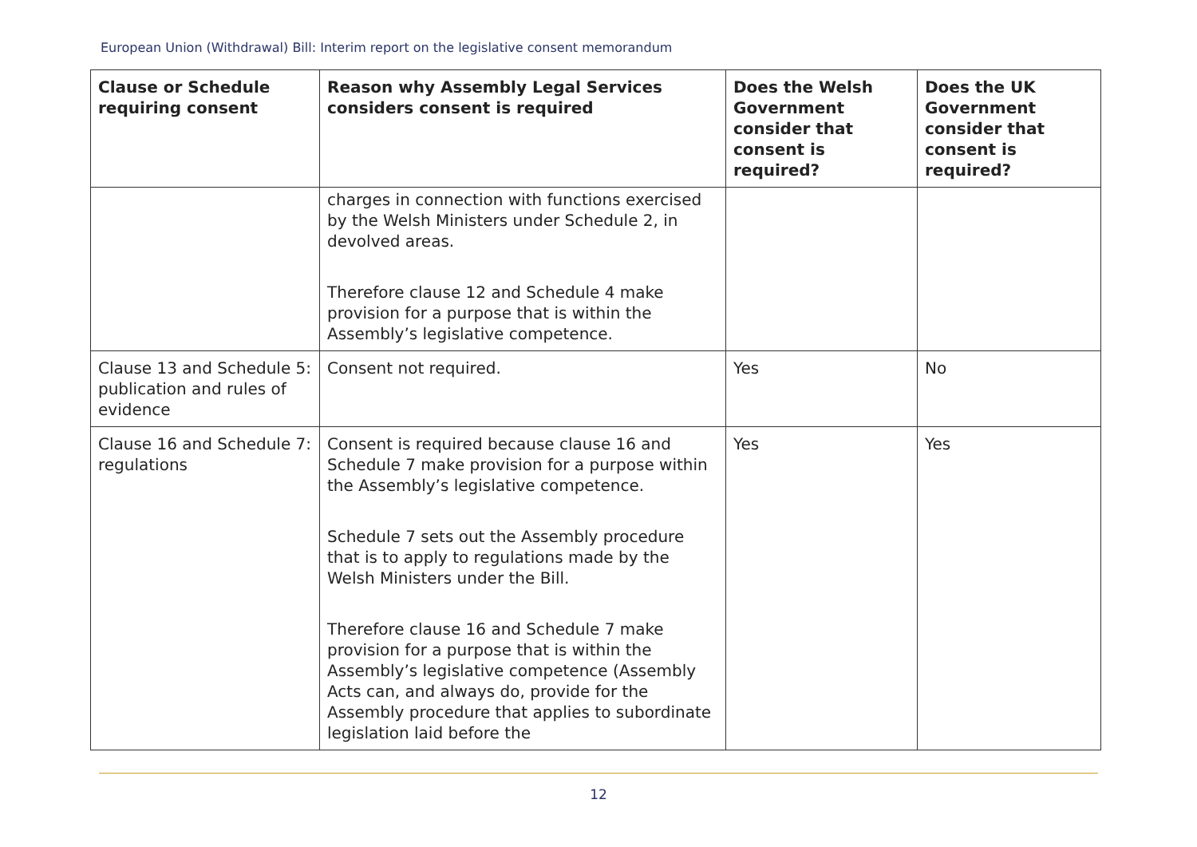European Union (Withdrawal) Bill: Interim report on the legislative consent memorandum
| Clause or Schedule requiring consent | Reason why Assembly Legal Services considers consent is required | Does the Welsh Government consider that consent is required? | Does the UK Government consider that consent is required? |
| --- | --- | --- | --- |
| | charges in connection with functions exercised by the Welsh Ministers under Schedule 2, in devolved areas. Therefore clause 12 and Schedule 4 make provision for a purpose that is within the Assembly’s legislative competence. | | |
| Clause 13 and Schedule 5: publication and rules of evidence | Consent not required. | Yes | No |
| Clause 16 and Schedule 7: regulations | Consent is required because clause 16 and Schedule 7 make provision for a purpose within the Assembly’s legislative competence. Schedule 7 sets out the Assembly procedure that is to apply to regulations made by the Welsh Ministers under the Bill. Therefore clause 16 and Schedule 7 make provision for a purpose that is within the Assembly’s legislative competence (Assembly Acts can, and always do, provide for the Assembly procedure that applies to subordinate legislation laid before the | Yes | Yes |
12